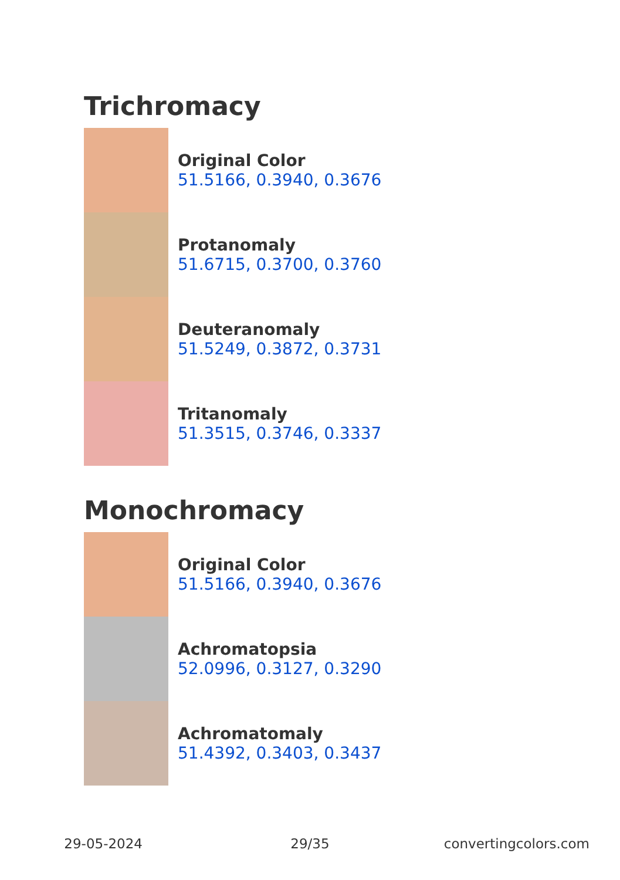Trichromacy
Original Color
51.5166, 0.3940, 0.3676
Protanomaly
51.6715, 0.3700, 0.3760
Deuteranomaly
51.5249, 0.3872, 0.3731
Tritanomaly
51.3515, 0.3746, 0.3337
Monochromacy
Original Color
51.5166, 0.3940, 0.3676
Achromatopsia
52.0996, 0.3127, 0.3290
Achromatomaly
51.4392, 0.3403, 0.3437
29-05-2024 29/35 convertingcolors.com